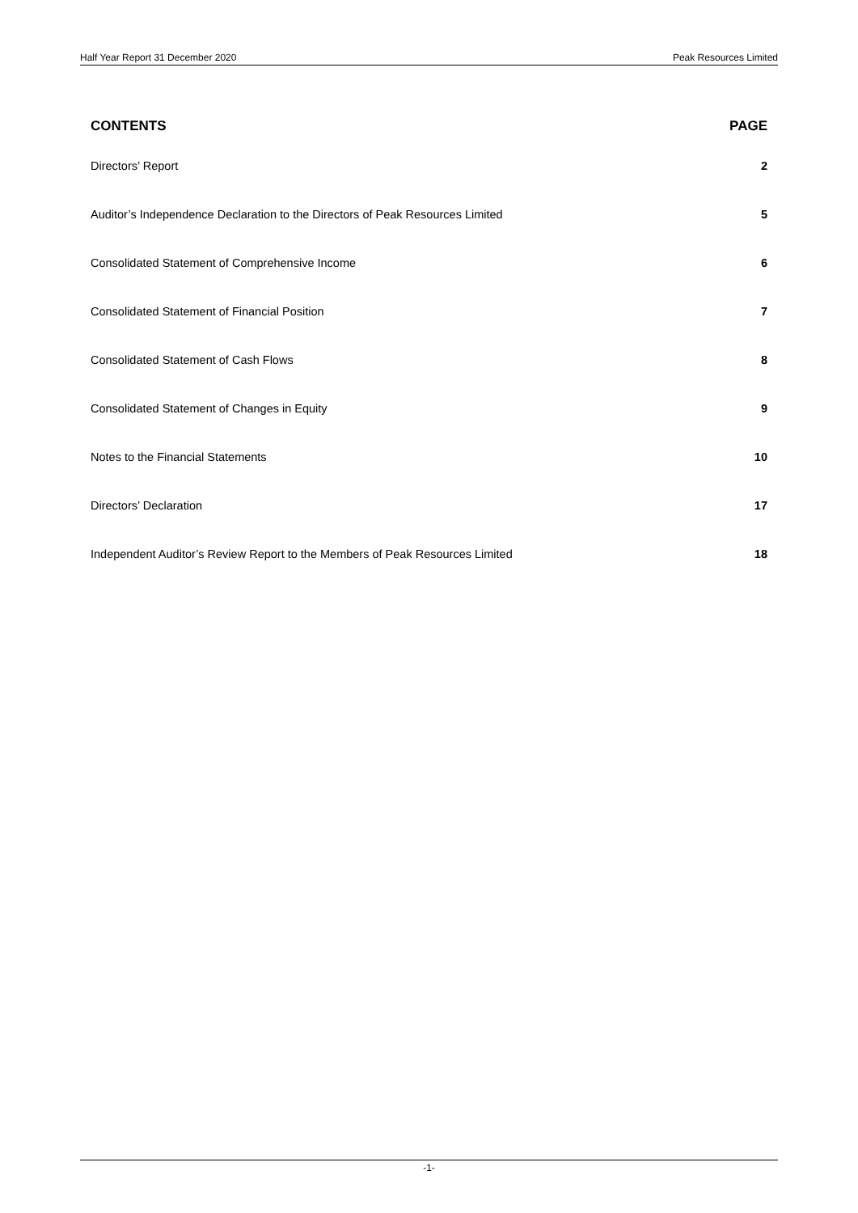Half Year Report 31 December 2020 Peak Resources Limited
| CONTENTS | PAGE |
| --- | --- |
| Directors’ Report | 2 |
| Auditor’s Independence Declaration to the Directors of Peak Resources Limited | 5 |
| Consolidated Statement of Comprehensive Income | 6 |
| Consolidated Statement of Financial Position | 7 |
| Consolidated Statement of Cash Flows | 8 |
| Consolidated Statement of Changes in Equity | 9 |
| Notes to the Financial Statements | 10 |
| Directors’ Declaration | 17 |
| Independent Auditor’s Review Report to the Members of Peak Resources Limited | 18 |
-1-